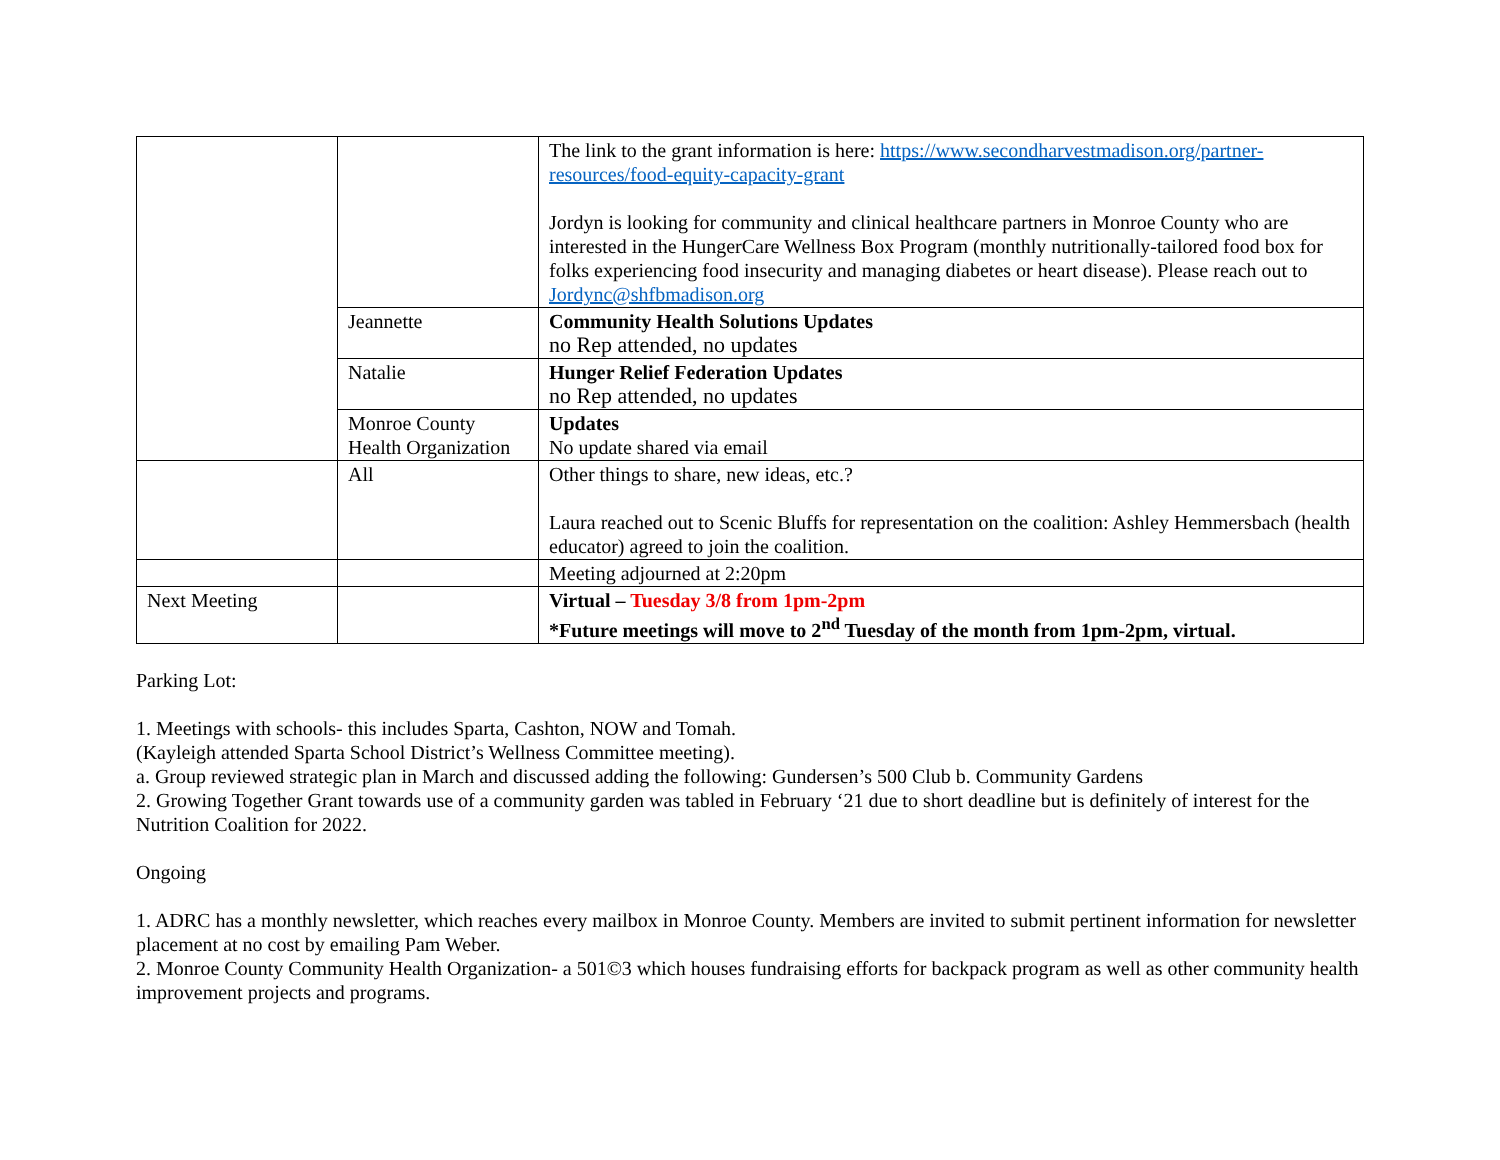| | | The link to the grant information is here: https://www.secondharvestmadison.org/partner-resources/food-equity-capacity-grant Jordyn is looking for community and clinical healthcare partners in Monroe County who are interested in the HungerCare Wellness Box Program (monthly nutritionally-tailored food box for folks experiencing food insecurity and managing diabetes or heart disease). Please reach out to Jordync@shfbmadison.org |
| | Jeannette | Community Health Solutions Updates no Rep attended, no updates |
| | Natalie | Hunger Relief Federation Updates no Rep attended, no updates |
| | Monroe County Health Organization | Updates No update shared via email |
| | All | Other things to share, new ideas, etc.? Laura reached out to Scenic Bluffs for representation on the coalition: Ashley Hemmersbach (health educator) agreed to join the coalition. |
| | | Meeting adjourned at 2:20pm |
| Next Meeting | | Virtual – Tuesday 3/8 from 1pm-2pm *Future meetings will move to 2<sup>nd</sup> Tuesday of the month from 1pm-2pm, virtual. |
Parking Lot:
1. Meetings with schools- this includes Sparta, Cashton, NOW and Tomah.
(Kayleigh attended Sparta School District’s Wellness Committee meeting).
a. Group reviewed strategic plan in March and discussed adding the following: Gundersen’s 500 Club b. Community Gardens
2. Growing Together Grant towards use of a community garden was tabled in February ‘21 due to short deadline but is definitely of interest for the Nutrition Coalition for 2022.
Ongoing
1. ADRC has a monthly newsletter, which reaches every mailbox in Monroe County. Members are invited to submit pertinent information for newsletter placement at no cost by emailing Pam Weber.
2. Monroe County Community Health Organization- a 501©3 which houses fundraising efforts for backpack program as well as other community health improvement projects and programs.